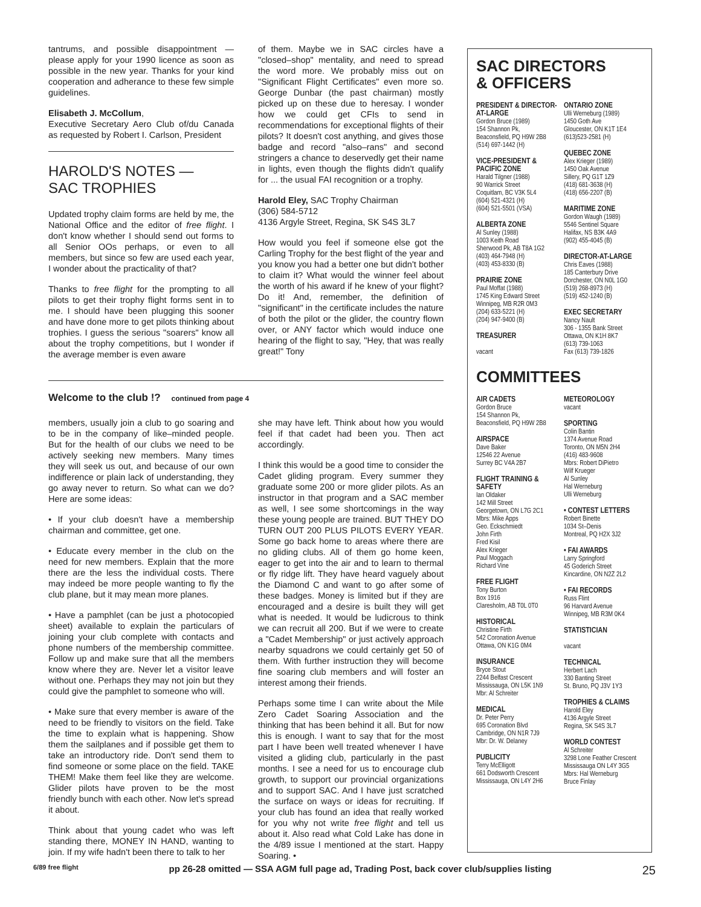tantrums, and possible disappointment — please apply for your 1990 licence as soon as possible in the new year. Thanks for your kind cooperation and adherance to these few simple guidelines.
Elisabeth J. McCollum,
Executive Secretary Aero Club of/du Canada as requested by Robert I. Carlson, President
HAROLD'S NOTES —
SAC TROPHIES
Updated trophy claim forms are held by me, the National Office and the editor of free flight. I don't know whether I should send out forms to all Senior OOs perhaps, or even to all members, but since so few are used each year, I wonder about the practicality of that?
Thanks to free flight for the prompting to all pilots to get their trophy flight forms sent in to me. I should have been plugging this sooner and have done more to get pilots thinking about trophies. I guess the serious "soarers" know all about the trophy competitions, but I wonder if the average member is even aware
of them. Maybe we in SAC circles have a "closed–shop" mentality, and need to spread the word more. We probably miss out on "Significant Flight Certificates" even more so. George Dunbar (the past chairman) mostly picked up on these due to heresay. I wonder how we could get CFIs to send in recommendations for exceptional flights of their pilots? It doesn't cost anything, and gives those badge and record "also–rans" and second stringers a chance to deservedly get their name in lights, even though the flights didn't qualify for ... the usual FAI recognition or a trophy.
Harold Eley, SAC Trophy Chairman
(306) 584-5712
4136 Argyle Street, Regina, SK S4S 3L7
How would you feel if someone else got the Carling Trophy for the best flight of the year and you know you had a better one but didn't bother to claim it? What would the winner feel about the worth of his award if he knew of your flight? Do it! And, remember, the definition of "significant" in the certificate includes the nature of both the pilot or the glider, the country flown over, or ANY factor which would induce one hearing of the flight to say, "Hey, that was really great!" Tony
Welcome to the club !? continued from page 4
members, usually join a club to go soaring and to be in the company of like–minded people. But for the health of our clubs we need to be actively seeking new members. Many times they will seek us out, and because of our own indifference or plain lack of understanding, they go away never to return. So what can we do? Here are some ideas:
• If your club doesn't have a membership chairman and committee, get one.
• Educate every member in the club on the need for new members. Explain that the more there are the less the individual costs. There may indeed be more people wanting to fly the club plane, but it may mean more planes.
• Have a pamphlet (can be just a photocopied sheet) available to explain the particulars of joining your club complete with contacts and phone numbers of the membership committee. Follow up and make sure that all the members know where they are. Never let a visitor leave without one. Perhaps they may not join but they could give the pamphlet to someone who will.
• Make sure that every member is aware of the need to be friendly to visitors on the field. Take the time to explain what is happening. Show them the sailplanes and if possible get them to take an introductory ride. Don't send them to find someone or some place on the field. TAKE THEM! Make them feel like they are welcome. Glider pilots have proven to be the most friendly bunch with each other. Now let's spread it about.
Think about that young cadet who was left standing there, MONEY IN HAND, wanting to join. If my wife hadn't been there to talk to her
she may have left. Think about how you would feel if that cadet had been you. Then act accordingly.
I think this would be a good time to consider the Cadet gliding program. Every summer they graduate some 200 or more glider pilots. As an instructor in that program and a SAC member as well, I see some shortcomings in the way these young people are trained. BUT THEY DO TURN OUT 200 PLUS PILOTS EVERY YEAR. Some go back home to areas where there are no gliding clubs. All of them go home keen, eager to get into the air and to learn to thermal or fly ridge lift. They have heard vaguely about the Diamond C and want to go after some of these badges. Money is limited but if they are encouraged and a desire is built they will get what is needed. It would be ludicrous to think we can recruit all 200. But if we were to create a "Cadet Membership" or just actively approach nearby squadrons we could certainly get 50 of them. With further instruction they will become fine soaring club members and will foster an interest among their friends.
Perhaps some time I can write about the Mile Zero Cadet Soaring Association and the thinking that has been behind it all. But for now this is enough. I want to say that for the most part I have been well treated whenever I have visited a gliding club, particularly in the past months. I see a need for us to encourage club growth, to support our provincial organizations and to support SAC. And I have just scratched the surface on ways or ideas for recruiting. If your club has found an idea that really worked for you why not write free flight and tell us about it. Also read what Cold Lake has done in the 4/89 issue I mentioned at the start. Happy Soaring. •
SAC DIRECTORS
& OFFICERS
PRESIDENT & DIRECTOR-AT-LARGE
Gordon Bruce (1989)
154 Shannon Pk,
Beaconsfield, PQ H9W 2B8
(514) 697-1442 (H)
VICE-PRESIDENT & PACIFIC ZONE
Harald Tilgner (1988)
90 Warrick Street
Coquitlam, BC V3K 5L4
(604) 521-4321 (H)
(604) 521-5501 (VSA)
ALBERTA ZONE
Al Sunley (1988)
1003 Keith Road
Sherwood Pk, AB T8A 1G2
(403) 464-7948 (H)
(403) 453-8330 (B)
PRAIRIE ZONE
Paul Moffat (1988)
1745 King Edward Street
Winnipeg, MB R2R 0M3
(204) 633-5221 (H)
(204) 947-9400 (B)
TREASURER
vacant
ONTARIO ZONE
Ulli Werneburg (1989)
1450 Goth Ave
Gloucester, ON K1T 1E4
(613)523-2581 (H)
QUEBEC ZONE
Alex Krieger (1989)
1450 Oak Avenue
Sillery, PQ G1T 1Z9
(418) 681-3638 (H)
(418) 656-2207 (B)
MARITIME ZONE
Gordon Waugh (1989)
5546 Sentinel Square
Halifax, NS B3K 4A9
(902) 455-4045 (B)
DIRECTOR-AT-LARGE
Chris Eaves (1988)
185 Canterbury Drive
Dorchester, ON N0L 1G0
(519) 268-8973 (H)
(519) 452-1240 (B)
EXEC SECRETARY
Nancy Nault
306 - 1355 Bank Street
Ottawa, ON K1H 8K7
(613) 739-1063
Fax (613) 739-1826
COMMITTEES
AIR CADETS
Gordon Bruce
154 Shannon Pk,
Beaconsfield, PQ H9W 2B8
AIRSPACE
Dave Baker
12546 22 Avenue
Surrey BC V4A 2B7
FLIGHT TRAINING & SAFETY
Ian Oldaker
142 Mill Street
Georgetown, ON L7G 2C1
Mbrs: Mike Apps
Geo. Eckschmiedt
John Firth
Fred Kisil
Alex Krieger
Paul Moggach
Richard Vine
FREE FLIGHT
Tony Burton
Box 1916
Claresholm, AB T0L 0T0
HISTORICAL
Christine Firth
542 Coronation Avenue
Ottawa, ON K1G 0M4
INSURANCE
Bryce Stout
2244 Belfast Crescent
Mississauga, ON L5K 1N9
Mbr: Al Schreiter
MEDICAL
Dr. Peter Perry
695 Coronation Blvd
Cambridge, ON N1R 7J9
Mbr: Dr. W. Delaney
PUBLICITY
Terry McElligott
661 Dodsworth Crescent
Mississauga, ON L4Y 2H6
METEOROLOGY
vacant
SPORTING
Colin Bantin
1374 Avenue Road
Toronto, ON M5N 2H4
(416) 483-9608
Mbrs: Robert DiPietro
Wilf Krueger
Al Sunley
Hal Werneburg
Ulli Werneburg
• CONTEST LETTERS
Robert Binette
1034 St–Denis
Montreal, PQ H2X 3J2
• FAI AWARDS
Larry Springford
45 Goderich Street
Kincardine, ON N2Z 2L2
• FAI RECORDS
Russ Flint
96 Harvard Avenue
Winnipeg, MB R3M 0K4
STATISTICIAN
vacant
TECHNICAL
Herbert Lach
330 Banting Street
St. Bruno, PQ J3V 1Y3
TROPHIES & CLAIMS
Harold Eley
4136 Argyle Street
Regina, SK S4S 3L7
WORLD CONTEST
Al Schreiter
3298 Lone Feather Crescent
Mississauga ON L4Y 3G5
Mbrs: Hal Werneburg
Bruce Finlay
6/89 free flight pp 26-28 omitted — SSA AGM full page ad, Trading Post, back cover club/supplies listing 25